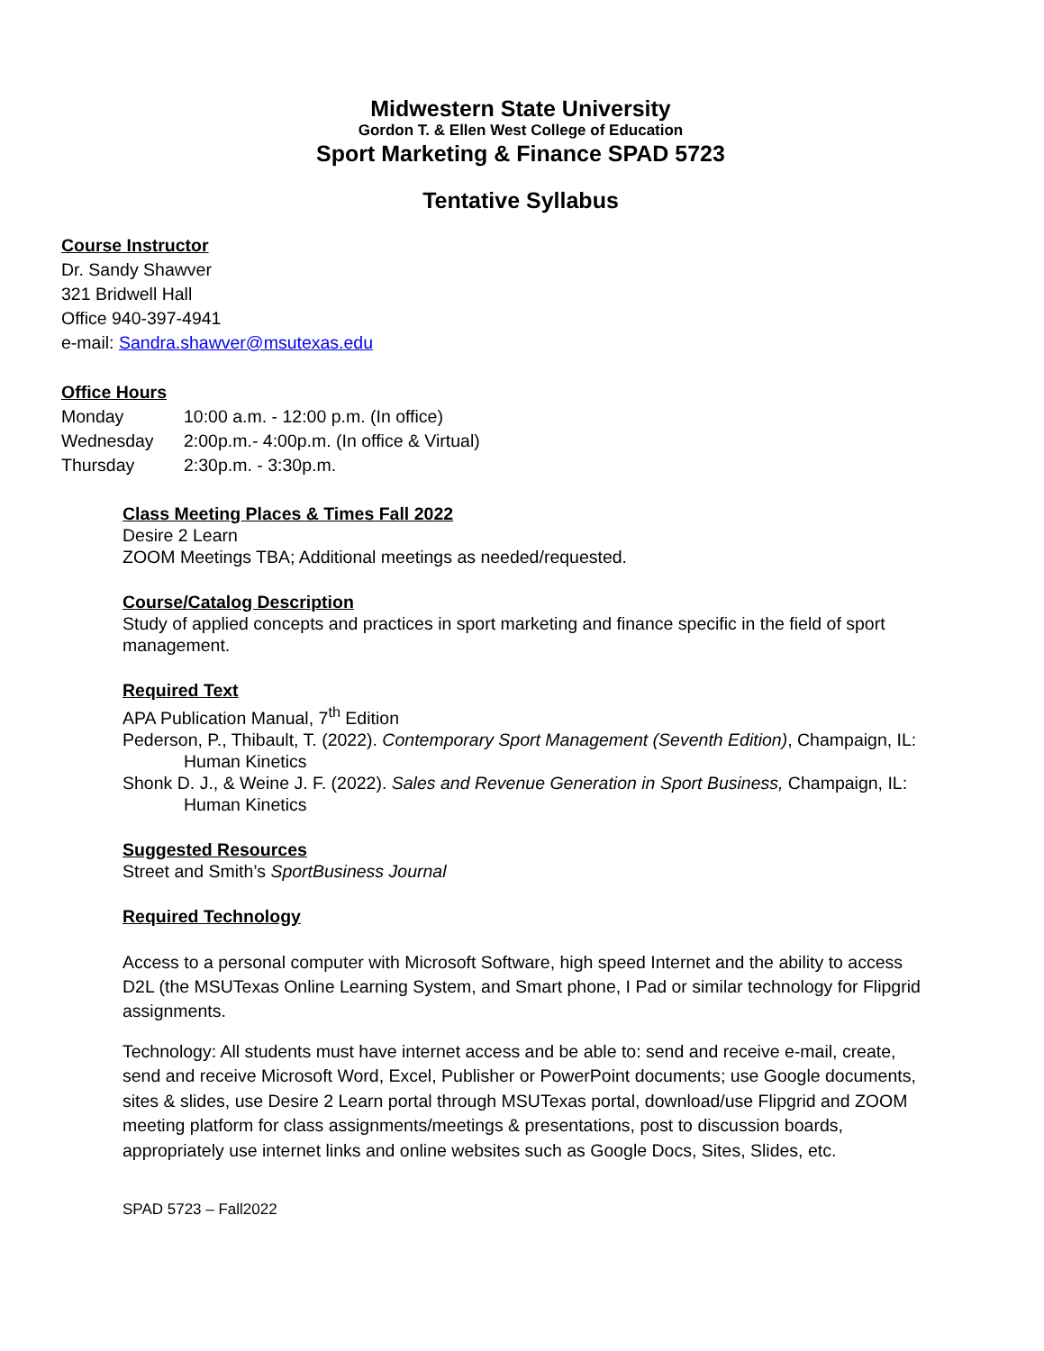Midwestern State University
Gordon T. & Ellen West College of Education
Sport Marketing & Finance SPAD 5723
Tentative Syllabus
Course Instructor
Dr. Sandy Shawver
321 Bridwell Hall
Office 940-397-4941
e-mail: Sandra.shawver@msutexas.edu
Office Hours
| Monday | 10:00 a.m. - 12:00 p.m. (In office) |
| Wednesday | 2:00p.m.- 4:00p.m. (In office & Virtual) |
| Thursday | 2:30p.m. - 3:30p.m. |
Class Meeting Places & Times Fall 2022
Desire 2 Learn
ZOOM Meetings TBA; Additional meetings as needed/requested.
Course/Catalog Description
Study of applied concepts and practices in sport marketing and finance specific in the field of sport management.
Required Text
APA Publication Manual, 7<sup>th</sup> Edition
Pederson, P., Thibault, T. (2022). Contemporary Sport Management (Seventh Edition), Champaign, IL: Human Kinetics
Shonk D. J., & Weine J. F. (2022). Sales and Revenue Generation in Sport Business, Champaign, IL: Human Kinetics
Suggested Resources
Street and Smith’s SportBusiness Journal
Required Technology
Access to a personal computer with Microsoft Software, high speed Internet and the ability to access D2L (the MSUTexas Online Learning System, and Smart phone, I Pad or similar technology for Flipgrid assignments.
Technology: All students must have internet access and be able to: send and receive e-mail, create, send and receive Microsoft Word, Excel, Publisher or PowerPoint documents; use Google documents, sites & slides, use Desire 2 Learn portal through MSUTexas portal, download/use Flipgrid and ZOOM meeting platform for class assignments/meetings & presentations, post to discussion boards, appropriately use internet links and online websites such as Google Docs, Sites, Slides, etc.
SPAD 5723 – Fall2022